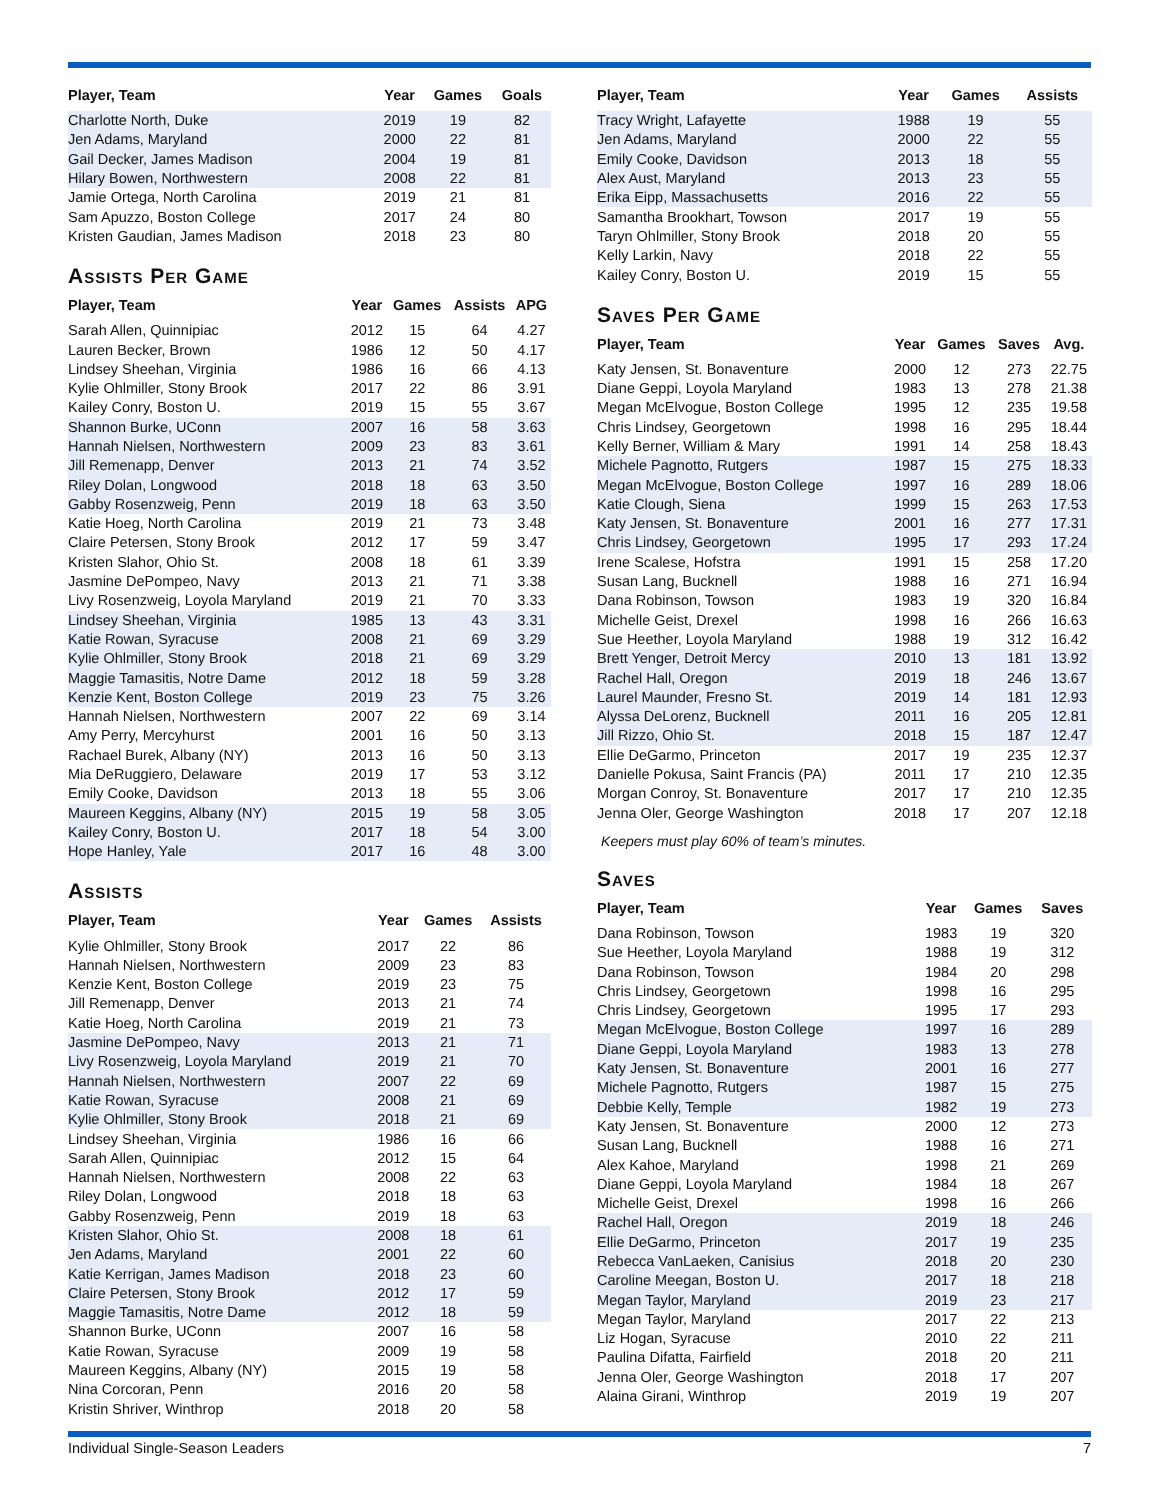| Player, Team | Year | Games | Goals |
| --- | --- | --- | --- |
| Charlotte North, Duke | 2019 | 19 | 82 |
| Jen Adams, Maryland | 2000 | 22 | 81 |
| Gail Decker, James Madison | 2004 | 19 | 81 |
| Hilary Bowen, Northwestern | 2008 | 22 | 81 |
| Jamie Ortega, North Carolina | 2019 | 21 | 81 |
| Sam Apuzzo, Boston College | 2017 | 24 | 80 |
| Kristen Gaudian, James Madison | 2018 | 23 | 80 |
Assists Per Game
| Player, Team | Year | Games | Assists | APG |
| --- | --- | --- | --- | --- |
| Sarah Allen, Quinnipiac | 2012 | 15 | 64 | 4.27 |
| Lauren Becker, Brown | 1986 | 12 | 50 | 4.17 |
| Lindsey Sheehan, Virginia | 1986 | 16 | 66 | 4.13 |
| Kylie Ohlmiller, Stony Brook | 2017 | 22 | 86 | 3.91 |
| Kailey Conry, Boston U. | 2019 | 15 | 55 | 3.67 |
| Shannon Burke, UConn | 2007 | 16 | 58 | 3.63 |
| Hannah Nielsen, Northwestern | 2009 | 23 | 83 | 3.61 |
| Jill Remenapp, Denver | 2013 | 21 | 74 | 3.52 |
| Riley Dolan, Longwood | 2018 | 18 | 63 | 3.50 |
| Gabby Rosenzweig, Penn | 2019 | 18 | 63 | 3.50 |
| Katie Hoeg, North Carolina | 2019 | 21 | 73 | 3.48 |
| Claire Petersen, Stony Brook | 2012 | 17 | 59 | 3.47 |
| Kristen Slahor, Ohio St. | 2008 | 18 | 61 | 3.39 |
| Jasmine DePompeo, Navy | 2013 | 21 | 71 | 3.38 |
| Livy Rosenzweig, Loyola Maryland | 2019 | 21 | 70 | 3.33 |
| Lindsey Sheehan, Virginia | 1985 | 13 | 43 | 3.31 |
| Katie Rowan, Syracuse | 2008 | 21 | 69 | 3.29 |
| Kylie Ohlmiller, Stony Brook | 2018 | 21 | 69 | 3.29 |
| Maggie Tamasitis, Notre Dame | 2012 | 18 | 59 | 3.28 |
| Kenzie Kent, Boston College | 2019 | 23 | 75 | 3.26 |
| Hannah Nielsen, Northwestern | 2007 | 22 | 69 | 3.14 |
| Amy Perry, Mercyhurst | 2001 | 16 | 50 | 3.13 |
| Rachael Burek, Albany (NY) | 2013 | 16 | 50 | 3.13 |
| Mia DeRuggiero, Delaware | 2019 | 17 | 53 | 3.12 |
| Emily Cooke, Davidson | 2013 | 18 | 55 | 3.06 |
| Maureen Keggins, Albany (NY) | 2015 | 19 | 58 | 3.05 |
| Kailey Conry, Boston U. | 2017 | 18 | 54 | 3.00 |
| Hope Hanley, Yale | 2017 | 16 | 48 | 3.00 |
Assists
| Player, Team | Year | Games | Assists |
| --- | --- | --- | --- |
| Kylie Ohlmiller, Stony Brook | 2017 | 22 | 86 |
| Hannah Nielsen, Northwestern | 2009 | 23 | 83 |
| Kenzie Kent, Boston College | 2019 | 23 | 75 |
| Jill Remenapp, Denver | 2013 | 21 | 74 |
| Katie Hoeg, North Carolina | 2019 | 21 | 73 |
| Jasmine DePompeo, Navy | 2013 | 21 | 71 |
| Livy Rosenzweig, Loyola Maryland | 2019 | 21 | 70 |
| Hannah Nielsen, Northwestern | 2007 | 22 | 69 |
| Katie Rowan, Syracuse | 2008 | 21 | 69 |
| Kylie Ohlmiller, Stony Brook | 2018 | 21 | 69 |
| Lindsey Sheehan, Virginia | 1986 | 16 | 66 |
| Sarah Allen, Quinnipiac | 2012 | 15 | 64 |
| Hannah Nielsen, Northwestern | 2008 | 22 | 63 |
| Riley Dolan, Longwood | 2018 | 18 | 63 |
| Gabby Rosenzweig, Penn | 2019 | 18 | 63 |
| Kristen Slahor, Ohio St. | 2008 | 18 | 61 |
| Jen Adams, Maryland | 2001 | 22 | 60 |
| Katie Kerrigan, James Madison | 2018 | 23 | 60 |
| Claire Petersen, Stony Brook | 2012 | 17 | 59 |
| Maggie Tamasitis, Notre Dame | 2012 | 18 | 59 |
| Shannon Burke, UConn | 2007 | 16 | 58 |
| Katie Rowan, Syracuse | 2009 | 19 | 58 |
| Maureen Keggins, Albany (NY) | 2015 | 19 | 58 |
| Nina Corcoran, Penn | 2016 | 20 | 58 |
| Kristin Shriver, Winthrop | 2018 | 20 | 58 |
| Player, Team | Year | Games | Assists |
| --- | --- | --- | --- |
| Tracy Wright, Lafayette | 1988 | 19 | 55 |
| Jen Adams, Maryland | 2000 | 22 | 55 |
| Emily Cooke, Davidson | 2013 | 18 | 55 |
| Alex Aust, Maryland | 2013 | 23 | 55 |
| Erika Eipp, Massachusetts | 2016 | 22 | 55 |
| Samantha Brookhart, Towson | 2017 | 19 | 55 |
| Taryn Ohlmiller, Stony Brook | 2018 | 20 | 55 |
| Kelly Larkin, Navy | 2018 | 22 | 55 |
| Kailey Conry, Boston U. | 2019 | 15 | 55 |
Saves Per Game
| Player, Team | Year | Games | Saves | Avg. |
| --- | --- | --- | --- | --- |
| Katy Jensen, St. Bonaventure | 2000 | 12 | 273 | 22.75 |
| Diane Geppi, Loyola Maryland | 1983 | 13 | 278 | 21.38 |
| Megan McElvogue, Boston College | 1995 | 12 | 235 | 19.58 |
| Chris Lindsey, Georgetown | 1998 | 16 | 295 | 18.44 |
| Kelly Berner, William & Mary | 1991 | 14 | 258 | 18.43 |
| Michele Pagnotto, Rutgers | 1987 | 15 | 275 | 18.33 |
| Megan McElvogue, Boston College | 1997 | 16 | 289 | 18.06 |
| Katie Clough, Siena | 1999 | 15 | 263 | 17.53 |
| Katy Jensen, St. Bonaventure | 2001 | 16 | 277 | 17.31 |
| Chris Lindsey, Georgetown | 1995 | 17 | 293 | 17.24 |
| Irene Scalese, Hofstra | 1991 | 15 | 258 | 17.20 |
| Susan Lang, Bucknell | 1988 | 16 | 271 | 16.94 |
| Dana Robinson, Towson | 1983 | 19 | 320 | 16.84 |
| Michelle Geist, Drexel | 1998 | 16 | 266 | 16.63 |
| Sue Heether, Loyola Maryland | 1988 | 19 | 312 | 16.42 |
| Brett Yenger, Detroit Mercy | 2010 | 13 | 181 | 13.92 |
| Rachel Hall, Oregon | 2019 | 18 | 246 | 13.67 |
| Laurel Maunder, Fresno St. | 2019 | 14 | 181 | 12.93 |
| Alyssa DeLorenz, Bucknell | 2011 | 16 | 205 | 12.81 |
| Jill Rizzo, Ohio St. | 2018 | 15 | 187 | 12.47 |
| Ellie DeGarmo, Princeton | 2017 | 19 | 235 | 12.37 |
| Danielle Pokusa, Saint Francis (PA) | 2011 | 17 | 210 | 12.35 |
| Morgan Conroy, St. Bonaventure | 2017 | 17 | 210 | 12.35 |
| Jenna Oler, George Washington | 2018 | 17 | 207 | 12.18 |
Keepers must play 60% of team’s minutes.
Saves
| Player, Team | Year | Games | Saves |
| --- | --- | --- | --- |
| Dana Robinson, Towson | 1983 | 19 | 320 |
| Sue Heether, Loyola Maryland | 1988 | 19 | 312 |
| Dana Robinson, Towson | 1984 | 20 | 298 |
| Chris Lindsey, Georgetown | 1998 | 16 | 295 |
| Chris Lindsey, Georgetown | 1995 | 17 | 293 |
| Megan McElvogue, Boston College | 1997 | 16 | 289 |
| Diane Geppi, Loyola Maryland | 1983 | 13 | 278 |
| Katy Jensen, St. Bonaventure | 2001 | 16 | 277 |
| Michele Pagnotto, Rutgers | 1987 | 15 | 275 |
| Debbie Kelly, Temple | 1982 | 19 | 273 |
| Katy Jensen, St. Bonaventure | 2000 | 12 | 273 |
| Susan Lang, Bucknell | 1988 | 16 | 271 |
| Alex Kahoe, Maryland | 1998 | 21 | 269 |
| Diane Geppi, Loyola Maryland | 1984 | 18 | 267 |
| Michelle Geist, Drexel | 1998 | 16 | 266 |
| Rachel Hall, Oregon | 2019 | 18 | 246 |
| Ellie DeGarmo, Princeton | 2017 | 19 | 235 |
| Rebecca VanLaeken, Canisius | 2018 | 20 | 230 |
| Caroline Meegan, Boston U. | 2017 | 18 | 218 |
| Megan Taylor, Maryland | 2019 | 23 | 217 |
| Megan Taylor, Maryland | 2017 | 22 | 213 |
| Liz Hogan, Syracuse | 2010 | 22 | 211 |
| Paulina Difatta, Fairfield | 2018 | 20 | 211 |
| Jenna Oler, George Washington | 2018 | 17 | 207 |
| Alaina Girani, Winthrop | 2019 | 19 | 207 |
Individual Single-Season Leaders 7